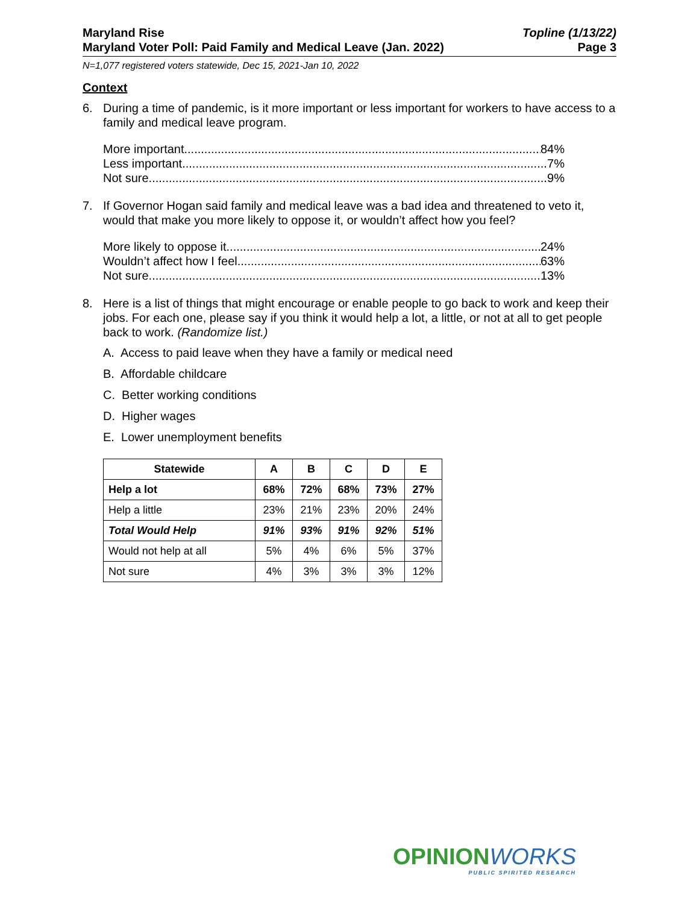Maryland Rise
Maryland Voter Poll: Paid Family and Medical Leave (Jan. 2022)
Topline (1/13/22)
Page 3
N=1,077 registered voters statewide, Dec 15, 2021-Jan 10, 2022
Context
6. During a time of pandemic, is it more important or less important for workers to have access to a family and medical leave program.
More important 84%
Less important 7%
Not sure 9%
7. If Governor Hogan said family and medical leave was a bad idea and threatened to veto it, would that make you more likely to oppose it, or wouldn’t affect how you feel?
More likely to oppose it 24%
Wouldn’t affect how I feel 63%
Not sure 13%
8. Here is a list of things that might encourage or enable people to go back to work and keep their jobs. For each one, please say if you think it would help a lot, a little, or not at all to get people back to work. (Randomize list.)
A. Access to paid leave when they have a family or medical need
B. Affordable childcare
C. Better working conditions
D. Higher wages
E. Lower unemployment benefits
| Statewide | A | B | C | D | E |
| --- | --- | --- | --- | --- | --- |
| Help a lot | 68% | 72% | 68% | 73% | 27% |
| Help a little | 23% | 21% | 23% | 20% | 24% |
| Total Would Help | 91% | 93% | 91% | 92% | 51% |
| Would not help at all | 5% | 4% | 6% | 5% | 37% |
| Not sure | 4% | 3% | 3% | 3% | 12% |
OPINIONWORKS
PUBLIC SPIRITED RESEARCH